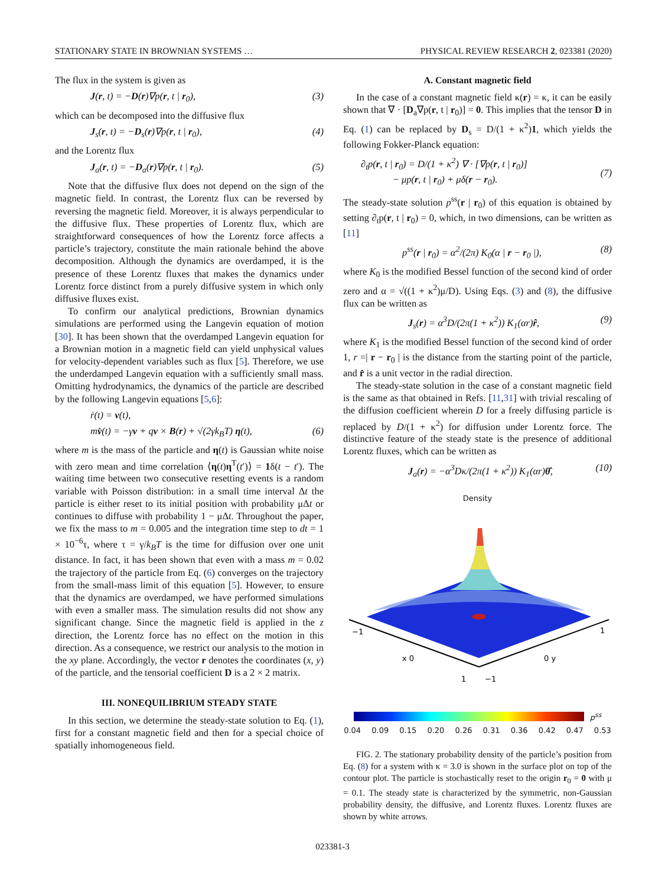STATIONARY STATE IN BROWNIAN SYSTEMS … PHYSICAL REVIEW RESEARCH 2, 023381 (2020)
The flux in the system is given as
J(r, t) = −D(r)∇p(r, t | r<sub>0</sub>), (3)
which can be decomposed into the diffusive flux
J<sub>s</sub>(r, t) = −D<sub>s</sub>(r)∇p(r, t | r<sub>0</sub>), (4)
and the Lorentz flux
J<sub>a</sub>(r, t) = −D<sub>a</sub>(r)∇p(r, t | r<sub>0</sub>). (5)
Note that the diffusive flux does not depend on the sign of the magnetic field. In contrast, the Lorentz flux can be reversed by reversing the magnetic field. Moreover, it is always perpendicular to the diffusive flux. These properties of Lorentz flux, which are straightforward consequences of how the Lorentz force affects a particle’s trajectory, constitute the main rationale behind the above decomposition. Although the dynamics are overdamped, it is the presence of these Lorentz fluxes that makes the dynamics under Lorentz force distinct from a purely diffusive system in which only diffusive fluxes exist.
To confirm our analytical predictions, Brownian dynamics simulations are performed using the Langevin equation of motion [30]. It has been shown that the overdamped Langevin equation for a Brownian motion in a magnetic field can yield unphysical values for velocity-dependent variables such as flux [5]. Therefore, we use the underdamped Langevin equation with a sufficiently small mass. Omitting hydrodynamics, the dynamics of the particle are described by the following Langevin equations [5,6]:
ṙ(t) = v(t),
mv̇(t) = −γv + qv × B(r) + √(2γk<sub>B</sub>T) η(t), (6)
where m is the mass of the particle and η(t) is Gaussian white noise with zero mean and time correlation ⟨η(t)η<sup>T</sup>(t′)⟩ = 1δ(t − t′). The waiting time between two consecutive resetting events is a random variable with Poisson distribution: in a small time interval Δt the particle is either reset to its initial position with probability μΔt or continues to diffuse with probability 1 − μΔt. Throughout the paper, we fix the mass to m = 0.005 and the integration time step to dt = 1 × 10<sup>−6</sup>τ, where τ = γ/k<sub>B</sub>T is the time for diffusion over one unit distance. In fact, it has been shown that even with a mass m = 0.02 the trajectory of the particle from Eq. (6) converges on the trajectory from the small-mass limit of this equation [5]. However, to ensure that the dynamics are overdamped, we have performed simulations with even a smaller mass. The simulation results did not show any significant change. Since the magnetic field is applied in the z direction, the Lorentz force has no effect on the motion in this direction. As a consequence, we restrict our analysis to the motion in the xy plane. Accordingly, the vector r denotes the coordinates (x, y) of the particle, and the tensorial coefficient D is a 2 × 2 matrix.
III. NONEQUILIBRIUM STEADY STATE
In this section, we determine the steady-state solution to Eq. (1), first for a constant magnetic field and then for a special choice of spatially inhomogeneous field.
A. Constant magnetic field
In the case of a constant magnetic field κ(r) = κ, it can be easily shown that ∇ · [D<sub>a</sub>∇p(r, t | r<sub>0</sub>)] = 0. This implies that the tensor D in Eq. (1) can be replaced by D<sub>s</sub> = D/(1 + κ<sup>2</sup>)1, which yields the following Fokker-Planck equation:
∂<sub>t</sub>p(r, t | r<sub>0</sub>) = D/(1 + κ<sup>2</sup>) ∇ · [∇p(r, t | r<sub>0</sub>)]
− μp(r, t | r<sub>0</sub>) + μδ(r − r<sub>0</sub>).
(7)
The steady-state solution p<sup>ss</sup>(r | r<sub>0</sub>) of this equation is obtained by setting ∂<sub>t</sub>p(r, t | r<sub>0</sub>) = 0, which, in two dimensions, can be written as [11]
p<sup>ss</sup>(r | r<sub>0</sub>) = α<sup>2</sup>/(2π) K<sub>0</sub>(α | r − r<sub>0</sub> |), (8)
where K<sub>0</sub> is the modified Bessel function of the second kind of order zero and α = √((1 + κ<sup>2</sup>)μ/D). Using Eqs. (3) and (8), the diffusive flux can be written as
J<sub>s</sub>(r) = α<sup>3</sup>D/(2π(1 + κ<sup>2</sup>)) K<sub>1</sub>(αr)r̂, (9)
where K<sub>1</sub> is the modified Bessel function of the second kind of order 1, r =| r − r<sub>0</sub> | is the distance from the starting point of the particle, and r̂ is a unit vector in the radial direction.
The steady-state solution in the case of a constant magnetic field is the same as that obtained in Refs. [11,31] with trivial rescaling of the diffusion coefficient wherein D for a freely diffusing particle is replaced by D/(1 + κ<sup>2</sup>) for diffusion under Lorentz force. The distinctive feature of the steady state is the presence of additional Lorentz fluxes, which can be written as
J<sub>a</sub>(r) = −α<sup>3</sup>Dκ/(2π(1 + κ<sup>2</sup>)) K<sub>1</sub>(αr)θ̂, (10)
Density
−1
1
x 0
0 y
1
−1
p<sup>ss</sup>
0.04 0.09 0.15 0.20 0.26 0.31 0.36 0.42 0.47 0.53
FIG. 2. The stationary probability density of the particle’s position from Eq. (8) for a system with κ = 3.0 is shown in the surface plot on top of the contour plot. The particle is stochastically reset to the origin r<sub>0</sub> = 0 with μ = 0.1. The steady state is characterized by the symmetric, non-Gaussian probability density, the diffusive, and Lorentz fluxes. Lorentz fluxes are shown by white arrows.
023381-3